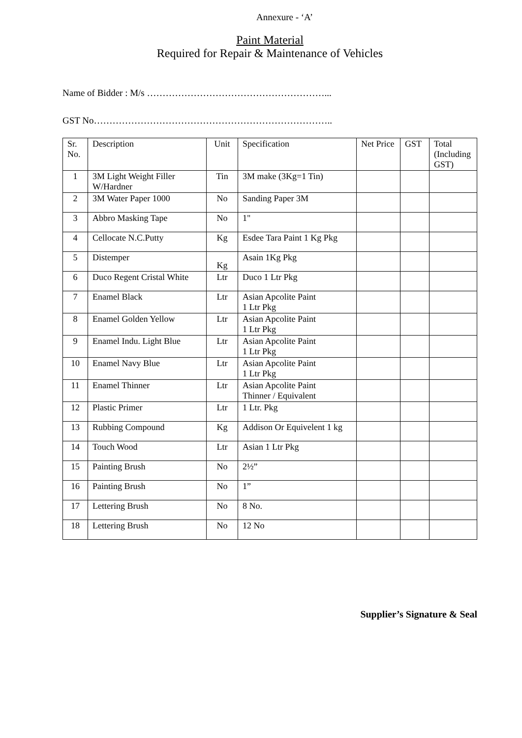Annexure - ‘A’
Paint Material
Required for Repair & Maintenance of Vehicles
Name of Bidder : M/s …………………………………………………...
GST No…………………………………………………………………..
| Sr. No. | Description | Unit | Specification | Net Price | GST | Total (Including GST) |
| --- | --- | --- | --- | --- | --- | --- |
| 1 | 3M Light Weight Filler W/Hardner | Tin | 3M make (3Kg=1 Tin) | | | |
| 2 | 3M Water Paper 1000 | No | Sanding Paper 3M | | | |
| 3 | Abbro Masking Tape | No | 1" | | | |
| 4 | Cellocate N.C.Putty | Kg | Esdee Tara Paint 1 Kg Pkg | | | |
| 5 | Distemper | Kg | Asain 1Kg Pkg | | | |
| 6 | Duco Regent Cristal White | Ltr | Duco 1 Ltr Pkg | | | |
| 7 | Enamel Black | Ltr | Asian Apcolite Paint 1 Ltr Pkg | | | |
| 8 | Enamel Golden Yellow | Ltr | Asian Apcolite Paint 1 Ltr Pkg | | | |
| 9 | Enamel Indu. Light Blue | Ltr | Asian Apcolite Paint 1 Ltr Pkg | | | |
| 10 | Enamel Navy Blue | Ltr | Asian Apcolite Paint 1 Ltr Pkg | | | |
| 11 | Enamel Thinner | Ltr | Asian Apcolite Paint Thinner / Equivalent | | | |
| 12 | Plastic Primer | Ltr | 1 Ltr. Pkg | | | |
| 13 | Rubbing Compound | Kg | Addison Or Equivelent 1 kg | | | |
| 14 | Touch Wood | Ltr | Asian 1 Ltr Pkg | | | |
| 15 | Painting Brush | No | 2½” | | | |
| 16 | Painting Brush | No | 1” | | | |
| 17 | Lettering Brush | No | 8 No. | | | |
| 18 | Lettering Brush | No | 12 No | | | |
Supplier’s Signature & Seal